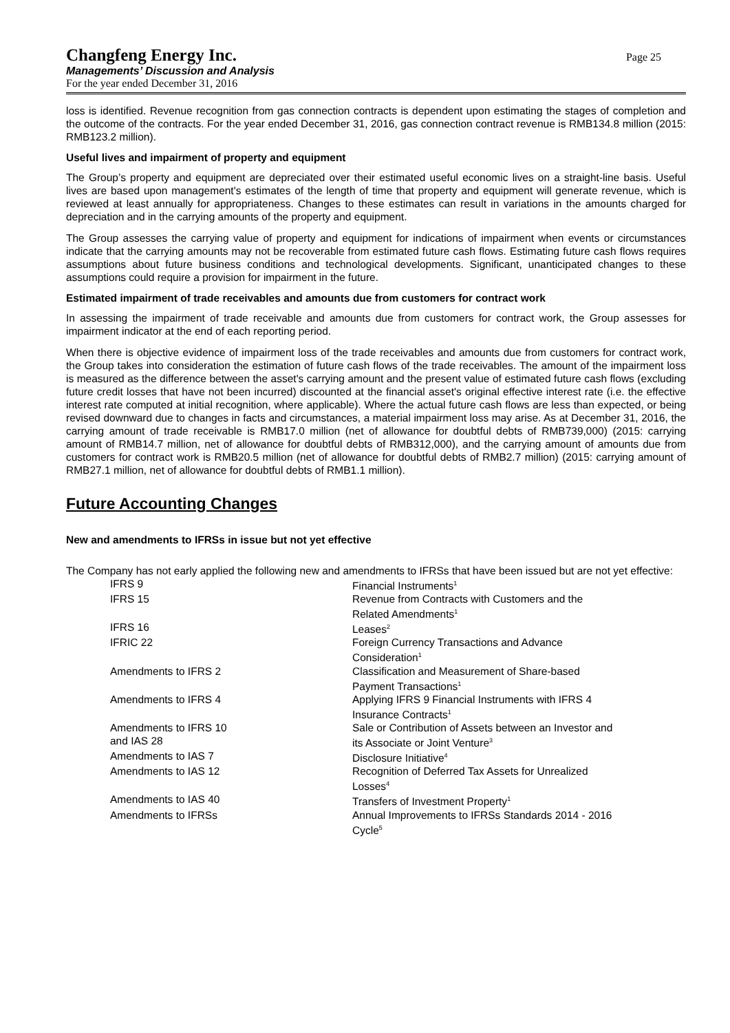Changfeng Energy Inc.
Managements’ Discussion and Analysis
For the year ended December 31, 2016
Page 25
loss is identified. Revenue recognition from gas connection contracts is dependent upon estimating the stages of completion and the outcome of the contracts. For the year ended December 31, 2016, gas connection contract revenue is RMB134.8 million (2015: RMB123.2 million).
Useful lives and impairment of property and equipment
The Group’s property and equipment are depreciated over their estimated useful economic lives on a straight-line basis. Useful lives are based upon management's estimates of the length of time that property and equipment will generate revenue, which is reviewed at least annually for appropriateness. Changes to these estimates can result in variations in the amounts charged for depreciation and in the carrying amounts of the property and equipment.
The Group assesses the carrying value of property and equipment for indications of impairment when events or circumstances indicate that the carrying amounts may not be recoverable from estimated future cash flows. Estimating future cash flows requires assumptions about future business conditions and technological developments. Significant, unanticipated changes to these assumptions could require a provision for impairment in the future.
Estimated impairment of trade receivables and amounts due from customers for contract work
In assessing the impairment of trade receivable and amounts due from customers for contract work, the Group assesses for impairment indicator at the end of each reporting period.
When there is objective evidence of impairment loss of the trade receivables and amounts due from customers for contract work, the Group takes into consideration the estimation of future cash flows of the trade receivables. The amount of the impairment loss is measured as the difference between the asset's carrying amount and the present value of estimated future cash flows (excluding future credit losses that have not been incurred) discounted at the financial asset's original effective interest rate (i.e. the effective interest rate computed at initial recognition, where applicable). Where the actual future cash flows are less than expected, or being revised downward due to changes in facts and circumstances, a material impairment loss may arise. As at December 31, 2016, the carrying amount of trade receivable is RMB17.0 million (net of allowance for doubtful debts of RMB739,000) (2015: carrying amount of RMB14.7 million, net of allowance for doubtful debts of RMB312,000), and the carrying amount of amounts due from customers for contract work is RMB20.5 million (net of allowance for doubtful debts of RMB2.7 million) (2015: carrying amount of RMB27.1 million, net of allowance for doubtful debts of RMB1.1 million).
Future Accounting Changes
New and amendments to IFRSs in issue but not yet effective
The Company has not early applied the following new and amendments to IFRSs that have been issued but are not yet effective:
| IFRS 9 | Financial Instruments<sup>1</sup> |
| IFRS 15 | Revenue from Contracts with Customers and the Related Amendments<sup>1</sup> |
| IFRS 16 | Leases<sup>2</sup> |
| IFRIC 22 | Foreign Currency Transactions and Advance Consideration<sup>1</sup> |
| Amendments to IFRS 2 | Classification and Measurement of Share-based Payment Transactions<sup>1</sup> |
| Amendments to IFRS 4 | Applying IFRS 9 Financial Instruments with IFRS 4 Insurance Contracts<sup>1</sup> |
| Amendments to IFRS 10 and IAS 28 | Sale or Contribution of Assets between an Investor and its Associate or Joint Venture<sup>3</sup> |
| Amendments to IAS 7 | Disclosure Initiative<sup>4</sup> |
| Amendments to IAS 12 | Recognition of Deferred Tax Assets for Unrealized Losses<sup>4</sup> |
| Amendments to IAS 40 | Transfers of Investment Property<sup>1</sup> |
| Amendments to IFRSs | Annual Improvements to IFRSs Standards 2014 - 2016 Cycle<sup>5</sup> |